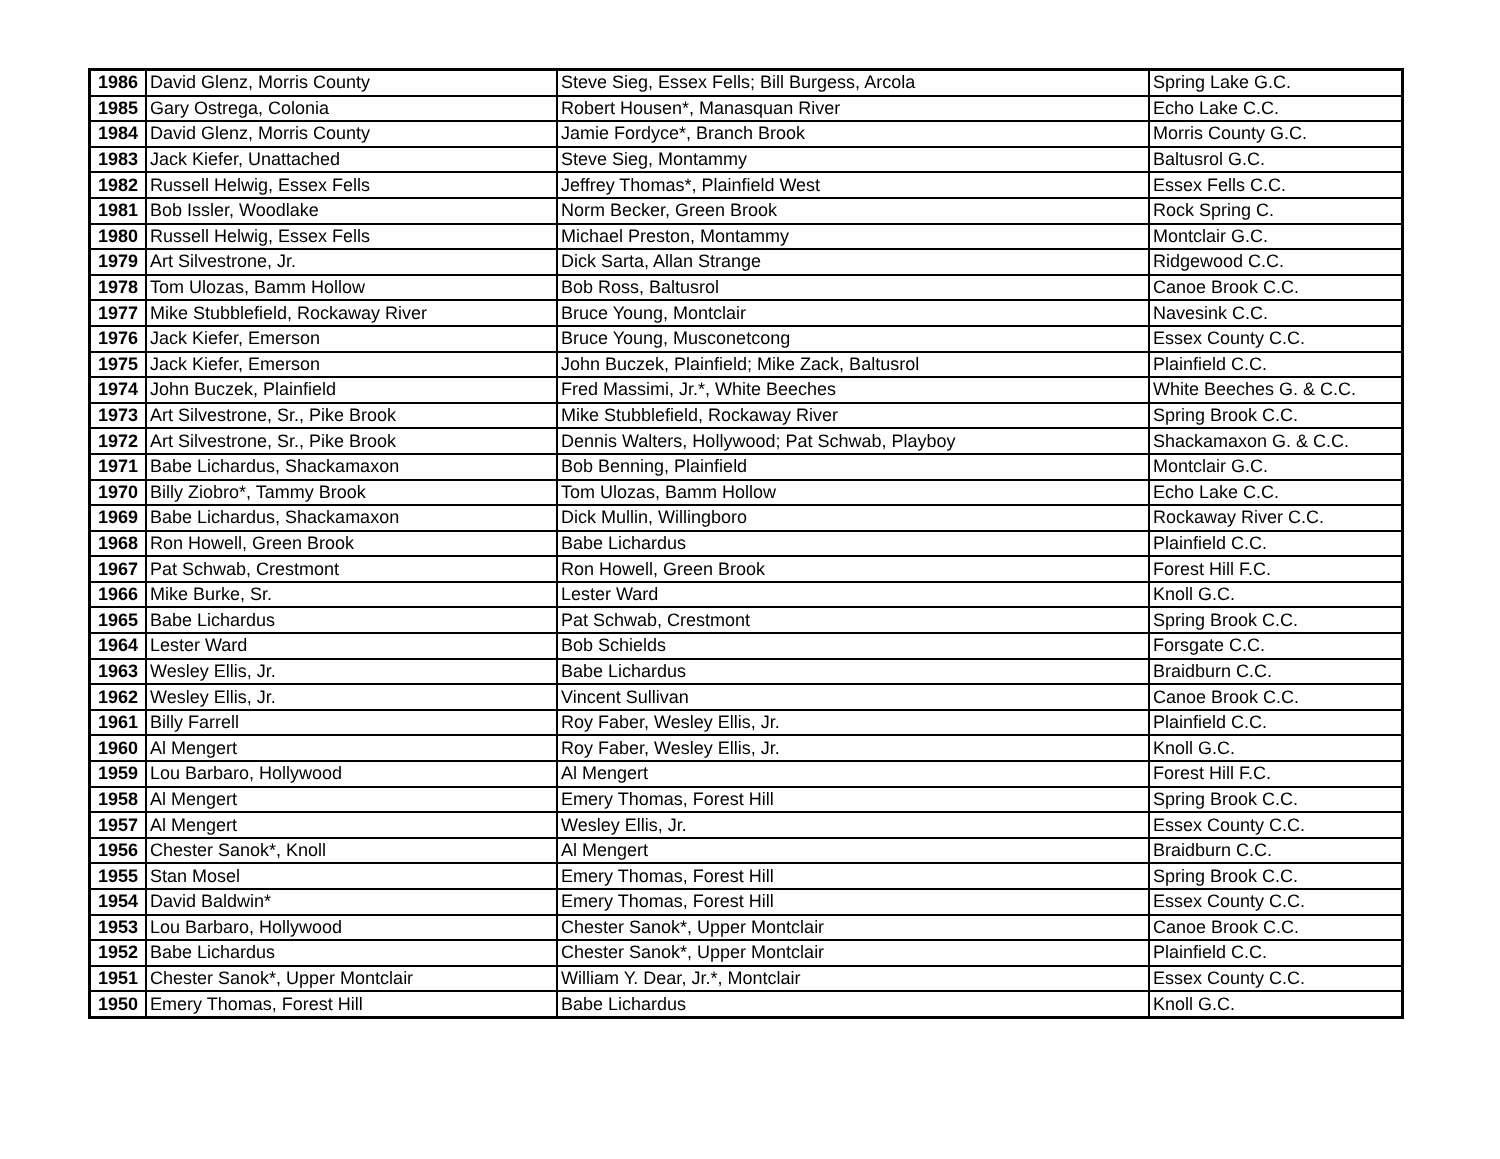| 1986 | David Glenz, Morris County | Steve Sieg, Essex Fells; Bill Burgess, Arcola | Spring Lake G.C. |
| 1985 | Gary Ostrega, Colonia | Robert Housen*, Manasquan River | Echo Lake C.C. |
| 1984 | David Glenz, Morris County | Jamie Fordyce*, Branch Brook | Morris County G.C. |
| 1983 | Jack Kiefer, Unattached | Steve Sieg, Montammy | Baltusrol G.C. |
| 1982 | Russell Helwig, Essex Fells | Jeffrey Thomas*, Plainfield West | Essex Fells C.C. |
| 1981 | Bob Issler, Woodlake | Norm Becker, Green Brook | Rock Spring C. |
| 1980 | Russell Helwig, Essex Fells | Michael Preston, Montammy | Montclair G.C. |
| 1979 | Art Silvestrone, Jr. | Dick Sarta, Allan Strange | Ridgewood C.C. |
| 1978 | Tom Ulozas, Bamm Hollow | Bob Ross, Baltusrol | Canoe Brook C.C. |
| 1977 | Mike Stubblefield, Rockaway River | Bruce Young, Montclair | Navesink C.C. |
| 1976 | Jack Kiefer, Emerson | Bruce Young, Musconetcong | Essex County C.C. |
| 1975 | Jack Kiefer, Emerson | John Buczek, Plainfield; Mike Zack, Baltusrol | Plainfield C.C. |
| 1974 | John Buczek, Plainfield | Fred Massimi, Jr.*, White Beeches | White Beeches G. & C.C. |
| 1973 | Art Silvestrone, Sr., Pike Brook | Mike Stubblefield, Rockaway River | Spring Brook C.C. |
| 1972 | Art Silvestrone, Sr., Pike Brook | Dennis Walters, Hollywood; Pat Schwab, Playboy | Shackamaxon G. & C.C. |
| 1971 | Babe Lichardus, Shackamaxon | Bob Benning, Plainfield | Montclair G.C. |
| 1970 | Billy Ziobro*, Tammy Brook | Tom Ulozas, Bamm Hollow | Echo Lake C.C. |
| 1969 | Babe Lichardus, Shackamaxon | Dick Mullin, Willingboro | Rockaway River C.C. |
| 1968 | Ron Howell, Green Brook | Babe Lichardus | Plainfield C.C. |
| 1967 | Pat Schwab, Crestmont | Ron Howell, Green Brook | Forest Hill F.C. |
| 1966 | Mike Burke, Sr. | Lester Ward | Knoll G.C. |
| 1965 | Babe Lichardus | Pat Schwab, Crestmont | Spring Brook C.C. |
| 1964 | Lester Ward | Bob Schields | Forsgate C.C. |
| 1963 | Wesley Ellis, Jr. | Babe Lichardus | Braidburn C.C. |
| 1962 | Wesley Ellis, Jr. | Vincent Sullivan | Canoe Brook C.C. |
| 1961 | Billy Farrell | Roy Faber, Wesley Ellis, Jr. | Plainfield C.C. |
| 1960 | Al Mengert | Roy Faber, Wesley Ellis, Jr. | Knoll G.C. |
| 1959 | Lou Barbaro, Hollywood | Al Mengert | Forest Hill F.C. |
| 1958 | Al Mengert | Emery Thomas, Forest Hill | Spring Brook C.C. |
| 1957 | Al Mengert | Wesley Ellis, Jr. | Essex County C.C. |
| 1956 | Chester Sanok*, Knoll | Al Mengert | Braidburn C.C. |
| 1955 | Stan Mosel | Emery Thomas, Forest Hill | Spring Brook C.C. |
| 1954 | David Baldwin* | Emery Thomas, Forest Hill | Essex County C.C. |
| 1953 | Lou Barbaro, Hollywood | Chester Sanok*, Upper Montclair | Canoe Brook C.C. |
| 1952 | Babe Lichardus | Chester Sanok*, Upper Montclair | Plainfield C.C. |
| 1951 | Chester Sanok*, Upper Montclair | William Y. Dear, Jr.*, Montclair | Essex County C.C. |
| 1950 | Emery Thomas, Forest Hill | Babe Lichardus | Knoll G.C. |